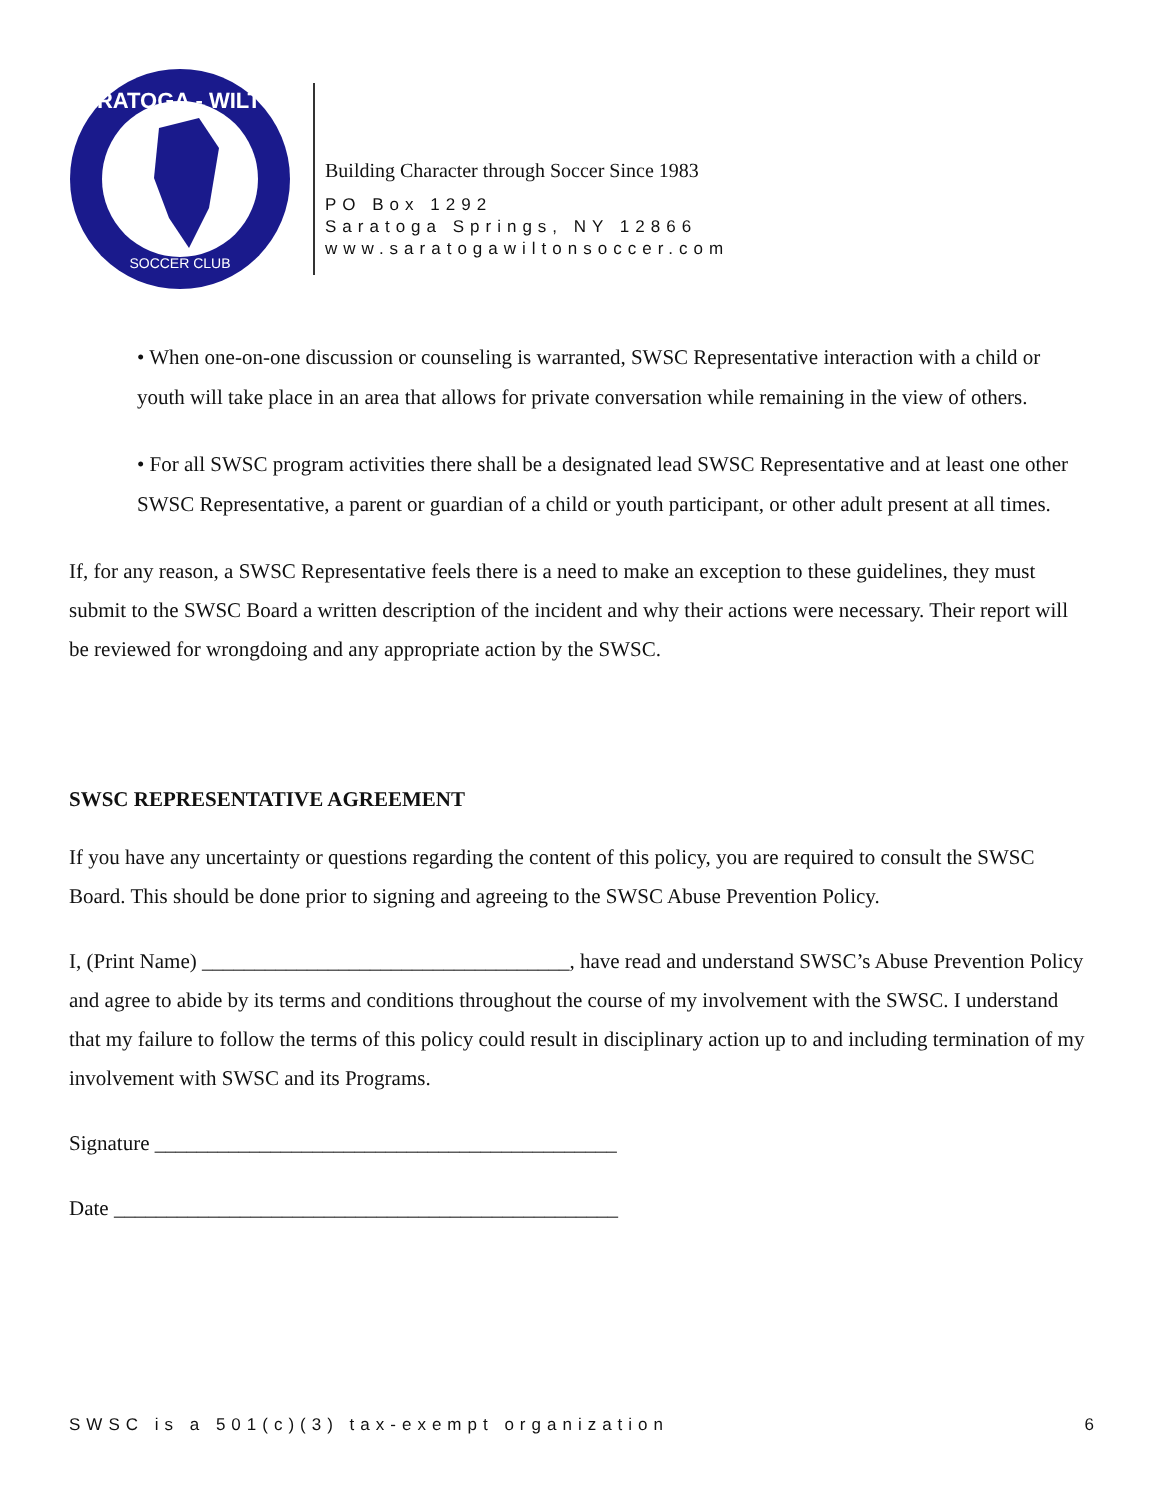SARATOGA - WILTON
SOCCER CLUB
Building Character through Soccer Since 1983
PO Box 1292
Saratoga Springs, NY 12866
www.saratogawiltonsoccer.com
• When one-on-one discussion or counseling is warranted, SWSC Representative interaction with a child or youth will take place in an area that allows for private conversation while remaining in the view of others.
• For all SWSC program activities there shall be a designated lead SWSC Representative and at least one other SWSC Representative, a parent or guardian of a child or youth participant, or other adult present at all times.
If, for any reason, a SWSC Representative feels there is a need to make an exception to these guidelines, they must submit to the SWSC Board a written description of the incident and why their actions were necessary. Their report will be reviewed for wrongdoing and any appropriate action by the SWSC.
SWSC REPRESENTATIVE AGREEMENT
If you have any uncertainty or questions regarding the content of this policy, you are required to consult the SWSC Board. This should be done prior to signing and agreeing to the SWSC Abuse Prevention Policy.
I, (Print Name) ___________________________________, have read and understand SWSC’s Abuse Prevention Policy and agree to abide by its terms and conditions throughout the course of my involvement with the SWSC. I understand that my failure to follow the terms of this policy could result in disciplinary action up to and including termination of my involvement with SWSC and its Programs.
Signature ____________________________________________
Date ________________________________________________
SWSC is a 501(c)(3) tax-exempt organization 6